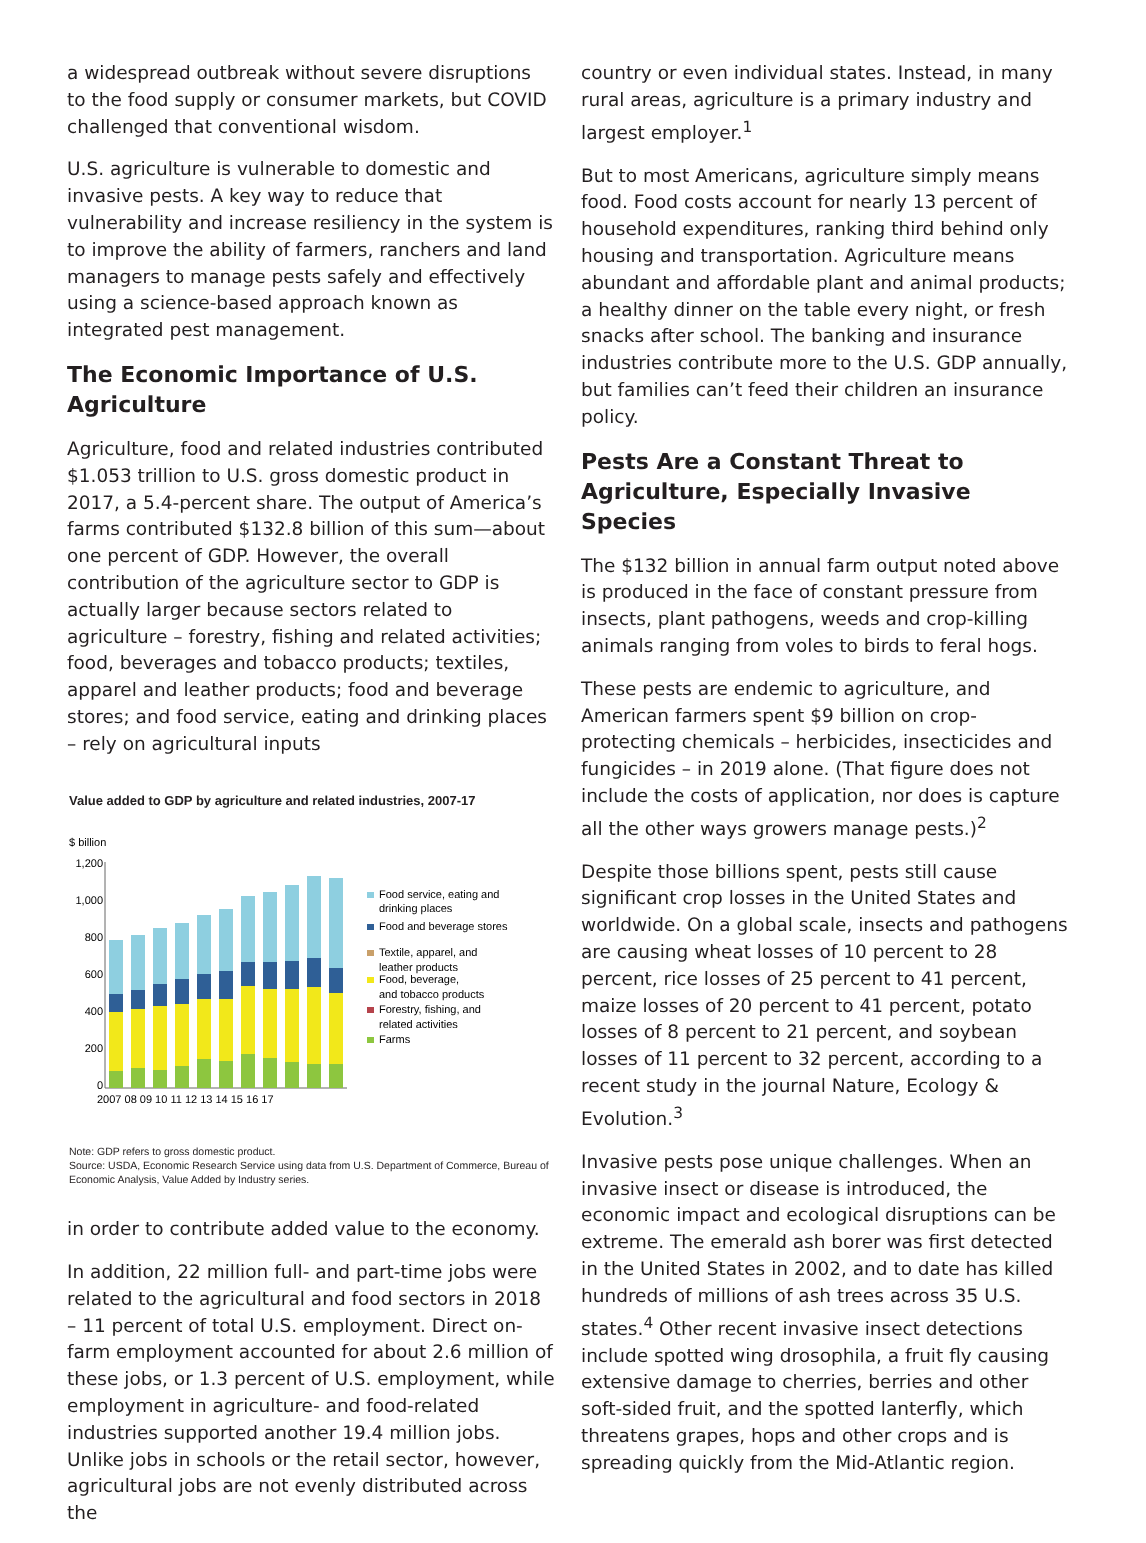a widespread outbreak without severe disruptions to the food supply or consumer markets, but COVID challenged that conventional wisdom.
U.S. agriculture is vulnerable to domestic and invasive pests. A key way to reduce that vulnerability and increase resiliency in the system is to improve the ability of farmers, ranchers and land managers to manage pests safely and effectively using a science-based approach known as integrated pest management.
The Economic Importance of U.S. Agriculture
Agriculture, food and related industries contributed $1.053 trillion to U.S. gross domestic product in 2017, a 5.4-percent share. The output of America’s farms contributed $132.8 billion of this sum—about one percent of GDP. However, the overall contribution of the agriculture sector to GDP is actually larger because sectors related to agriculture – forestry, fishing and related activities; food, beverages and tobacco products; textiles, apparel and leather products; food and beverage stores; and food service, eating and drinking places – rely on agricultural inputs
Value added to GDP by agriculture and related industries, 2007-17
$ billion
1,200
1,000
800
600
400
200
0
2007 08 09 10 11 12 13 14 15 16 17
Food service, eating and
drinking places
Food and beverage stores
Textile, apparel, and
leather products
Food, beverage,
and tobacco products
Forestry, fishing, and
related activities
Farms
Note: GDP refers to gross domestic product.
Source: USDA, Economic Research Service using data from U.S. Department of Commerce, Bureau of Economic Analysis, Value Added by Industry series.
in order to contribute added value to the economy.
In addition, 22 million full- and part-time jobs were related to the agricultural and food sectors in 2018 – 11 percent of total U.S. employment. Direct on-farm employment accounted for about 2.6 million of these jobs, or 1.3 percent of U.S. employment, while employment in agriculture- and food-related industries supported another 19.4 million jobs. Unlike jobs in schools or the retail sector, however, agricultural jobs are not evenly distributed across the
country or even individual states. Instead, in many rural areas, agriculture is a primary industry and largest employer.<sup>1</sup>
But to most Americans, agriculture simply means food. Food costs account for nearly 13 percent of household expenditures, ranking third behind only housing and transportation. Agriculture means abundant and affordable plant and animal products; a healthy dinner on the table every night, or fresh snacks after school. The banking and insurance industries contribute more to the U.S. GDP annually, but families can’t feed their children an insurance policy.
Pests Are a Constant Threat to Agriculture, Especially Invasive Species
The $132 billion in annual farm output noted above is produced in the face of constant pressure from insects, plant pathogens, weeds and crop-killing animals ranging from voles to birds to feral hogs.
These pests are endemic to agriculture, and American farmers spent $9 billion on crop-protecting chemicals – herbicides, insecticides and fungicides – in 2019 alone. (That figure does not include the costs of application, nor does is capture all the other ways growers manage pests.)<sup>2</sup>
Despite those billions spent, pests still cause significant crop losses in the United States and worldwide. On a global scale, insects and pathogens are causing wheat losses of 10 percent to 28 percent, rice losses of 25 percent to 41 percent, maize losses of 20 percent to 41 percent, potato losses of 8 percent to 21 percent, and soybean losses of 11 percent to 32 percent, according to a recent study in the journal Nature, Ecology & Evolution.<sup>3</sup>
Invasive pests pose unique challenges. When an invasive insect or disease is introduced, the economic impact and ecological disruptions can be extreme. The emerald ash borer was first detected in the United States in 2002, and to date has killed hundreds of millions of ash trees across 35 U.S. states.<sup>4</sup> Other recent invasive insect detections include spotted wing drosophila, a fruit fly causing extensive damage to cherries, berries and other soft-sided fruit, and the spotted lanterfly, which threatens grapes, hops and other crops and is spreading quickly from the Mid-Atlantic region.